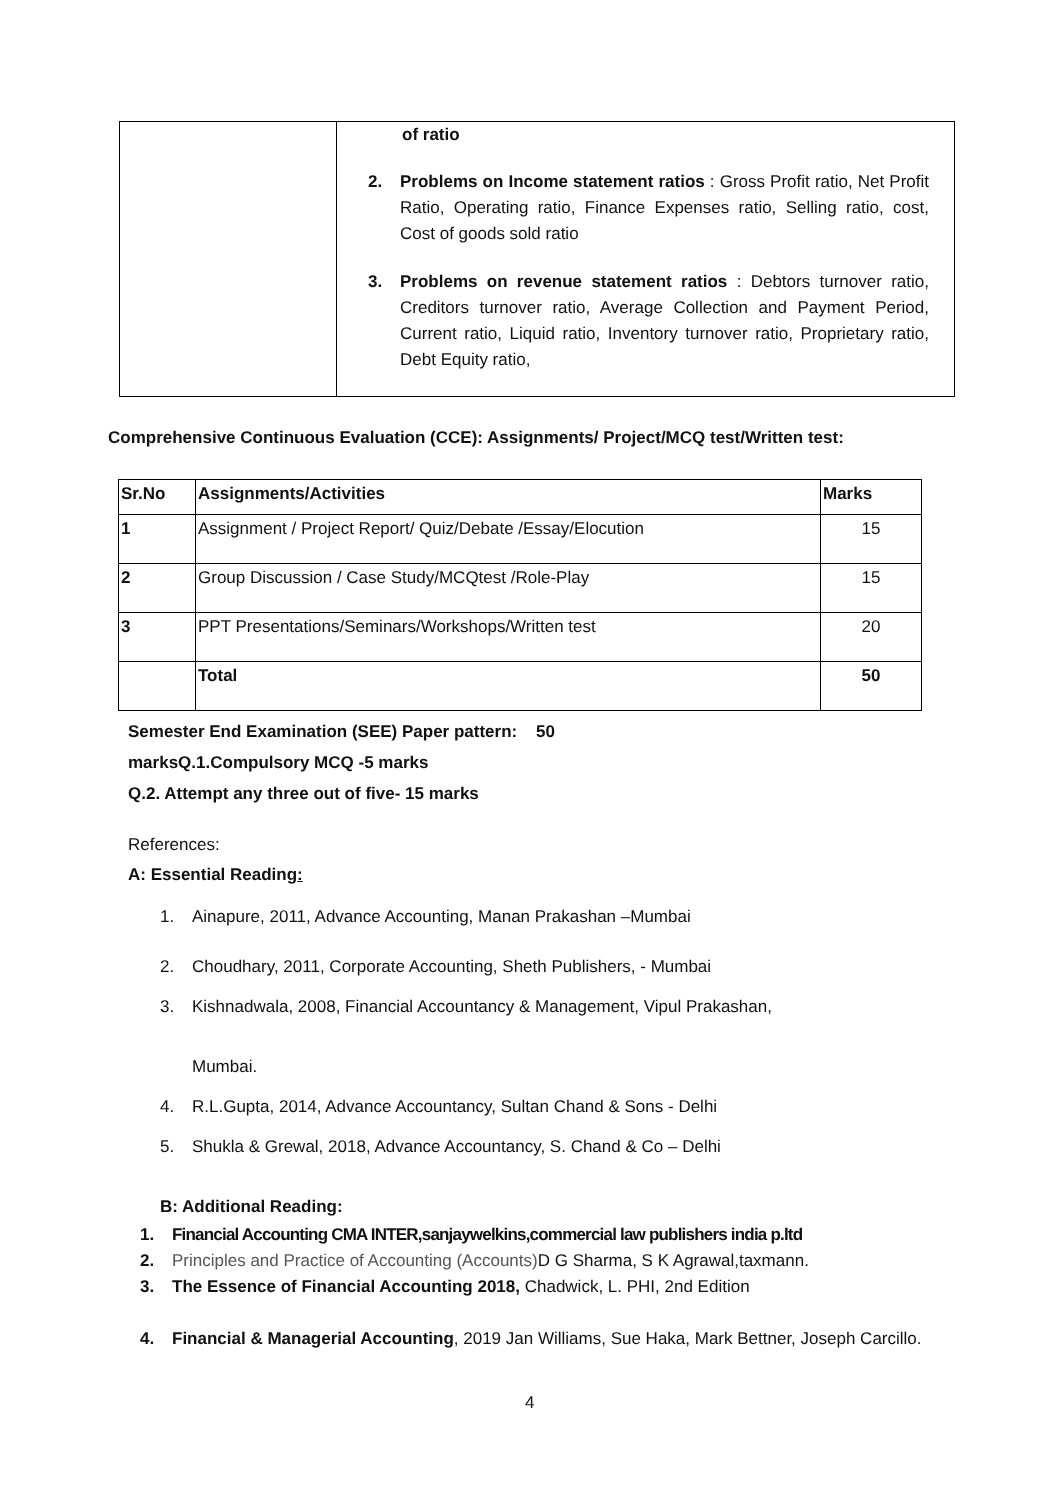| | of ratio 2. Problems on Income statement ratios : Gross Profit ratio, Net Profit Ratio, Operating ratio, Finance Expenses ratio, Selling ratio, cost, Cost of goods sold ratio 3. Problems on revenue statement ratios : Debtors turnover ratio, Creditors turnover ratio, Average Collection and Payment Period, Current ratio, Liquid ratio, Inventory turnover ratio, Proprietary ratio, Debt Equity ratio, |
Comprehensive Continuous Evaluation (CCE): Assignments/ Project/MCQ test/Written test:
| Sr.No | Assignments/Activities | Marks |
| --- | --- | --- |
| 1 | Assignment / Project Report/ Quiz/Debate /Essay/Elocution | 15 |
| 2 | Group Discussion / Case Study/MCQtest /Role-Play | 15 |
| 3 | PPT Presentations/Seminars/Workshops/Written test | 20 |
| | Total | 50 |
Semester End Examination (SEE) Paper pattern: 50
marksQ.1.Compulsory MCQ -5 marks
Q.2. Attempt any three out of five- 15 marks
References:
A: Essential Reading:
1. Ainapure, 2011, Advance Accounting, Manan Prakashan –Mumbai
2. Choudhary, 2011, Corporate Accounting, Sheth Publishers, - Mumbai
3. Kishnadwala, 2008, Financial Accountancy & Management, Vipul Prakashan,
Mumbai.
4. R.L.Gupta, 2014, Advance Accountancy, Sultan Chand & Sons - Delhi
5. Shukla & Grewal, 2018, Advance Accountancy, S. Chand & Co – Delhi
B: Additional Reading:
1. Financial Accounting CMA INTER,sanjaywelkins,commercial law publishers india p.ltd
2. Principles and Practice of Accounting (Accounts) D G Sharma, S K Agrawal,taxmann.
3. The Essence of Financial Accounting 2018, Chadwick, L. PHI, 2nd Edition
4. Financial & Managerial Accounting, 2019 Jan Williams, Sue Haka, Mark Bettner, Joseph Carcillo.
4